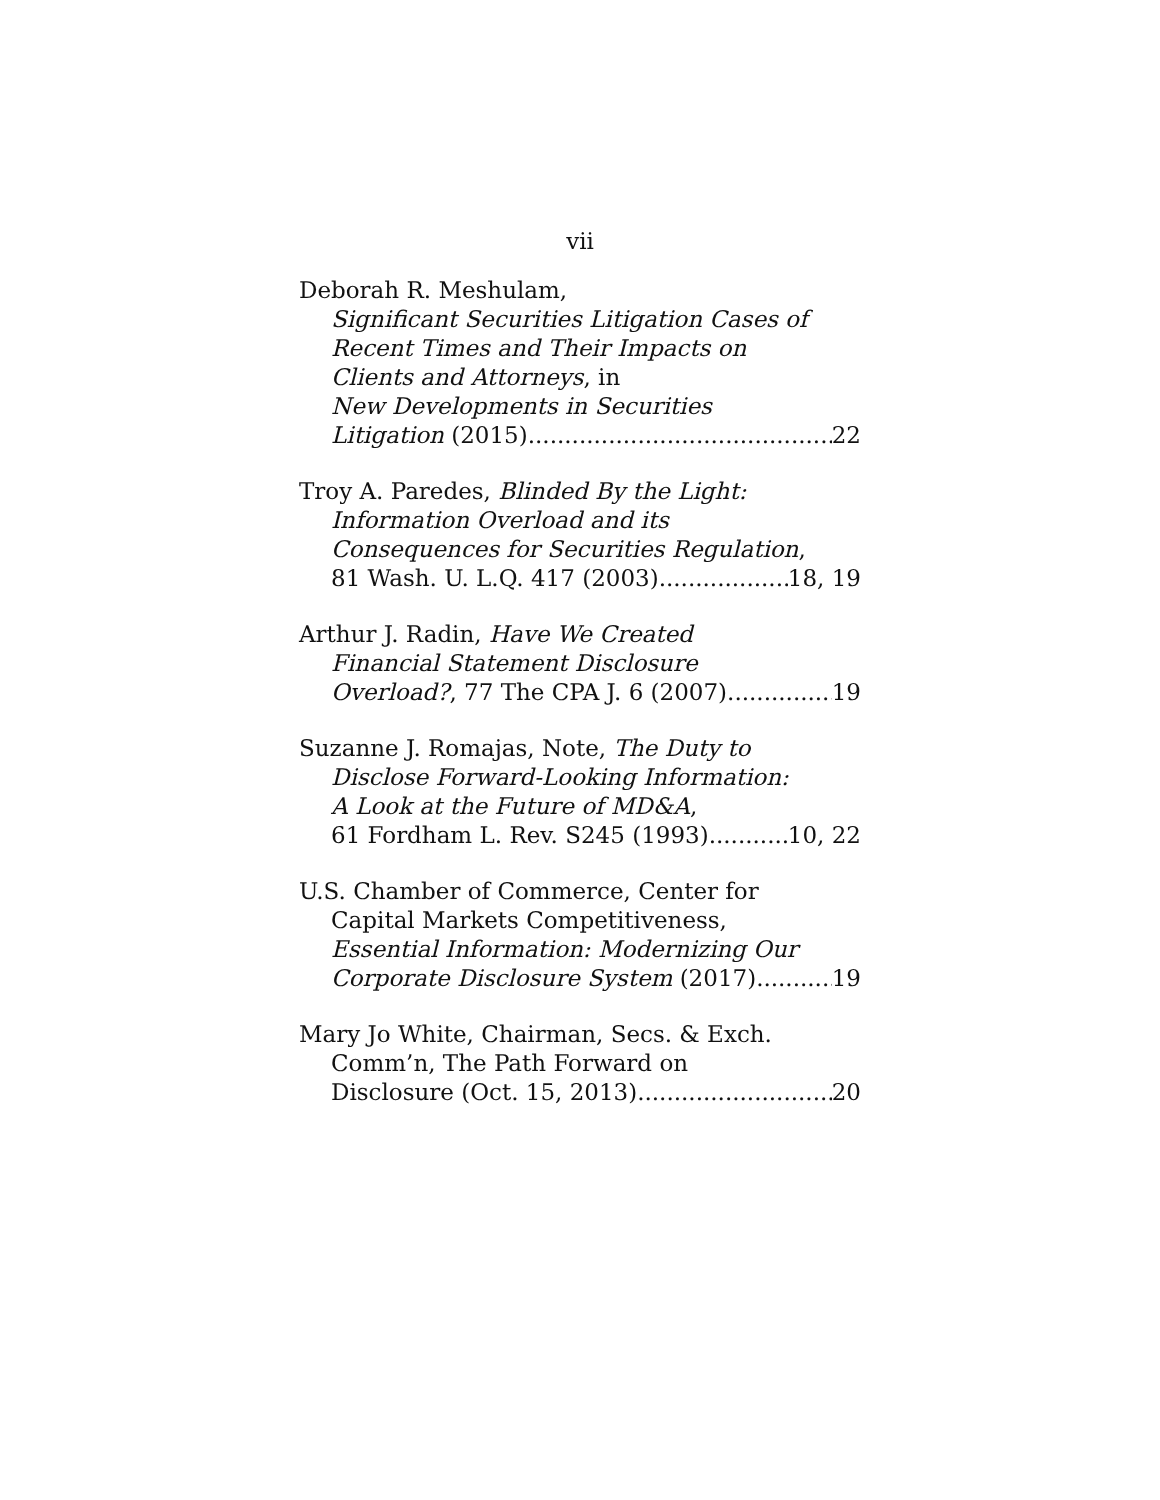vii
Deborah R. Meshulam,
Significant Securities Litigation Cases of
Recent Times and Their Impacts on
Clients and Attorneys, in
New Developments in Securities
Litigation (2015) 22
Troy A. Paredes, Blinded By the Light:
Information Overload and its
Consequences for Securities Regulation,
81 Wash. U. L.Q. 417 (2003) 18, 19
Arthur J. Radin, Have We Created
Financial Statement Disclosure
Overload?, 77 The CPA J. 6 (2007) 19
Suzanne J. Romajas, Note, The Duty to
Disclose Forward-Looking Information:
A Look at the Future of MD&A,
61 Fordham L. Rev. S245 (1993) 10, 22
U.S. Chamber of Commerce, Center for
Capital Markets Competitiveness,
Essential Information: Modernizing Our
Corporate Disclosure System (2017) 19
Mary Jo White, Chairman, Secs. & Exch.
Comm’n, The Path Forward on
Disclosure (Oct. 15, 2013) 20